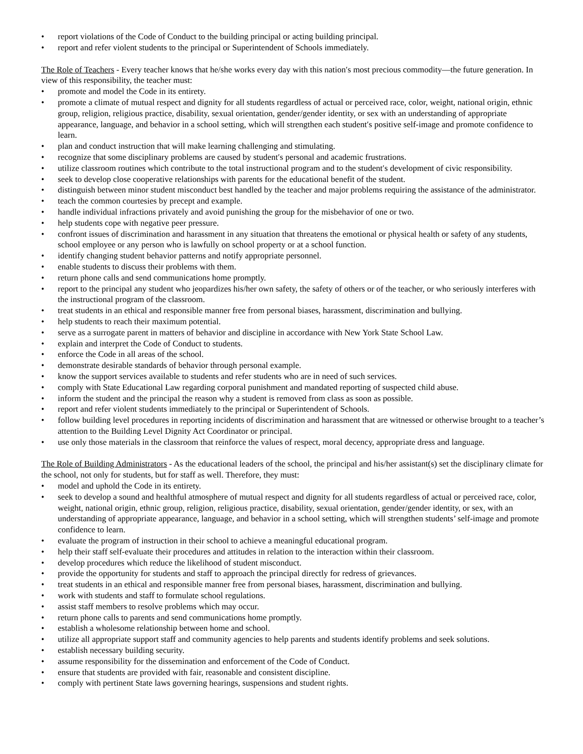• report violations of the Code of Conduct to the building principal or acting building principal.
• report and refer violent students to the principal or Superintendent of Schools immediately.
The Role of Teachers - Every teacher knows that he/she works every day with this nation′s most precious commodity—the future generation. In view of this responsibility, the teacher must:
• promote and model the Code in its entirety.
• promote a climate of mutual respect and dignity for all students regardless of actual or perceived race, color, weight, national origin, ethnic group, religion, religious practice, disability, sexual orientation, gender/gender identity, or sex with an understanding of appropriate appearance, language, and behavior in a school setting, which will strengthen each student′s positive self-image and promote confidence to learn.
• plan and conduct instruction that will make learning challenging and stimulating.
• recognize that some disciplinary problems are caused by student′s personal and academic frustrations.
• utilize classroom routines which contribute to the total instructional program and to the student′s development of civic responsibility.
• seek to develop close cooperative relationships with parents for the educational benefit of the student.
• distinguish between minor student misconduct best handled by the teacher and major problems requiring the assistance of the administrator.
• teach the common courtesies by precept and example.
• handle individual infractions privately and avoid punishing the group for the misbehavior of one or two.
• help students cope with negative peer pressure.
• confront issues of discrimination and harassment in any situation that threatens the emotional or physical health or safety of any students, school employee or any person who is lawfully on school property or at a school function.
• identify changing student behavior patterns and notify appropriate personnel.
• enable students to discuss their problems with them.
• return phone calls and send communications home promptly.
• report to the principal any student who jeopardizes his/her own safety, the safety of others or of the teacher, or who seriously interferes with the instructional program of the classroom.
• treat students in an ethical and responsible manner free from personal biases, harassment, discrimination and bullying.
• help students to reach their maximum potential.
• serve as a surrogate parent in matters of behavior and discipline in accordance with New York State School Law.
• explain and interpret the Code of Conduct to students.
• enforce the Code in all areas of the school.
• demonstrate desirable standards of behavior through personal example.
• know the support services available to students and refer students who are in need of such services.
• comply with State Educational Law regarding corporal punishment and mandated reporting of suspected child abuse.
• inform the student and the principal the reason why a student is removed from class as soon as possible.
• report and refer violent students immediately to the principal or Superintendent of Schools.
• follow building level procedures in reporting incidents of discrimination and harassment that are witnessed or otherwise brought to a teacher’s attention to the Building Level Dignity Act Coordinator or principal.
• use only those materials in the classroom that reinforce the values of respect, moral decency, appropriate dress and language.
The Role of Building Administrators - As the educational leaders of the school, the principal and his/her assistant(s) set the disciplinary climate for the school, not only for students, but for staff as well. Therefore, they must:
• model and uphold the Code in its entirety.
• seek to develop a sound and healthful atmosphere of mutual respect and dignity for all students regardless of actual or perceived race, color, weight, national origin, ethnic group, religion, religious practice, disability, sexual orientation, gender/gender identity, or sex, with an understanding of appropriate appearance, language, and behavior in a school setting, which will strengthen students’ self-image and promote confidence to learn.
• evaluate the program of instruction in their school to achieve a meaningful educational program.
• help their staff self-evaluate their procedures and attitudes in relation to the interaction within their classroom.
• develop procedures which reduce the likelihood of student misconduct.
• provide the opportunity for students and staff to approach the principal directly for redress of grievances.
• treat students in an ethical and responsible manner free from personal biases, harassment, discrimination and bullying.
• work with students and staff to formulate school regulations.
• assist staff members to resolve problems which may occur.
• return phone calls to parents and send communications home promptly.
• establish a wholesome relationship between home and school.
• utilize all appropriate support staff and community agencies to help parents and students identify problems and seek solutions.
• establish necessary building security.
• assume responsibility for the dissemination and enforcement of the Code of Conduct.
• ensure that students are provided with fair, reasonable and consistent discipline.
• comply with pertinent State laws governing hearings, suspensions and student rights.